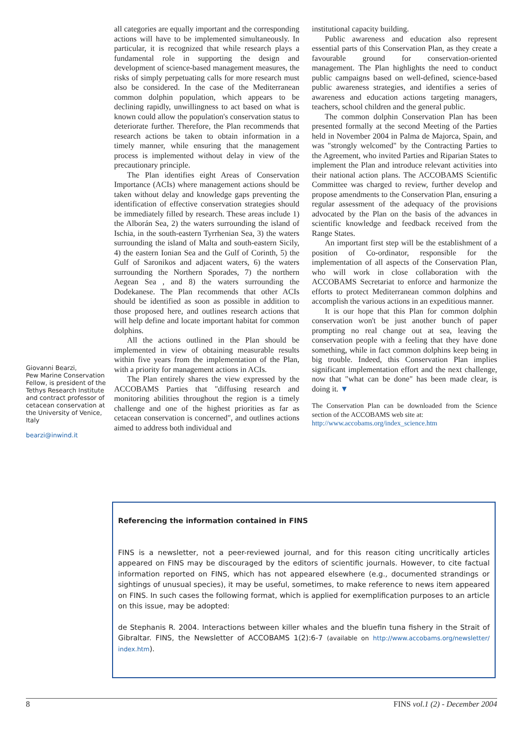Giovanni Bearzi,
Pew Marine Conservation Fellow, is president of the Tethys Research Institute and contract professor of cetacean conservation at the University of Venice, Italy
bearzi@inwind.it
all categories are equally important and the corresponding actions will have to be implemented simultaneously. In particular, it is recognized that while research plays a fundamental role in supporting the design and development of science-based management measures, the risks of simply perpetuating calls for more research must also be considered. In the case of the Mediterranean common dolphin population, which appears to be declining rapidly, unwillingness to act based on what is known could allow the population's conservation status to deteriorate further. Therefore, the Plan recommends that research actions be taken to obtain information in a timely manner, while ensuring that the management process is implemented without delay in view of the precautionary principle.
The Plan identifies eight Areas of Conservation Importance (ACIs) where management actions should be taken without delay and knowledge gaps preventing the identification of effective conservation strategies should be immediately filled by research. These areas include 1) the Alborán Sea, 2) the waters surrounding the island of Ischia, in the south-eastern Tyrrhenian Sea, 3) the waters surrounding the island of Malta and south-eastern Sicily, 4) the eastern Ionian Sea and the Gulf of Corinth, 5) the Gulf of Saronikos and adjacent waters, 6) the waters surrounding the Northern Sporades, 7) the northern Aegean Sea , and 8) the waters surrounding the Dodekanese. The Plan recommends that other ACIs should be identified as soon as possible in addition to those proposed here, and outlines research actions that will help define and locate important habitat for common dolphins.
All the actions outlined in the Plan should be implemented in view of obtaining measurable results within five years from the implementation of the Plan, with a priority for management actions in ACIs.
The Plan entirely shares the view expressed by the ACCOBAMS Parties that "diffusing research and monitoring abilities throughout the region is a timely challenge and one of the highest priorities as far as cetacean conservation is concerned", and outlines actions aimed to address both individual and
institutional capacity building.
Public awareness and education also represent essential parts of this Conservation Plan, as they create a favourable ground for conservation-oriented management. The Plan highlights the need to conduct public campaigns based on well-defined, science-based public awareness strategies, and identifies a series of awareness and education actions targeting managers, teachers, school children and the general public.
The common dolphin Conservation Plan has been presented formally at the second Meeting of the Parties held in November 2004 in Palma de Majorca, Spain, and was "strongly welcomed" by the Contracting Parties to the Agreement, who invited Parties and Riparian States to implement the Plan and introduce relevant activities into their national action plans. The ACCOBAMS Scientific Committee was charged to review, further develop and propose amendments to the Conservation Plan, ensuring a regular assessment of the adequacy of the provisions advocated by the Plan on the basis of the advances in scientific knowledge and feedback received from the Range States.
An important first step will be the establishment of a position of Co-ordinator, responsible for the implementation of all aspects of the Conservation Plan, who will work in close collaboration with the ACCOBAMS Secretariat to enforce and harmonize the efforts to protect Mediterranean common dolphins and accomplish the various actions in an expeditious manner.
It is our hope that this Plan for common dolphin conservation won't be just another bunch of paper prompting no real change out at sea, leaving the conservation people with a feeling that they have done something, while in fact common dolphins keep being in big trouble. Indeed, this Conservation Plan implies significant implementation effort and the next challenge, now that "what can be done" has been made clear, is doing it. ▼
The Conservation Plan can be downloaded from the Science section of the ACCOBAMS web site at:
http://www.accobams.org/index_science.htm
Referencing the information contained in FINS
FINS is a newsletter, not a peer-reviewed journal, and for this reason citing uncritically articles appeared on FINS may be discouraged by the editors of scientific journals. However, to cite factual information reported on FINS, which has not appeared elsewhere (e.g., documented strandings or sightings of unusual species), it may be useful, sometimes, to make reference to news item appeared on FINS. In such cases the following format, which is applied for exemplification purposes to an article on this issue, may be adopted:
de Stephanis R. 2004. Interactions between killer whales and the bluefin tuna fishery in the Strait of Gibraltar. FINS, the Newsletter of ACCOBAMS 1(2):6-7 (available on http://www.accobams.org/newsletter/ index.htm).
8 FINS vol.1 (2) - December 2004